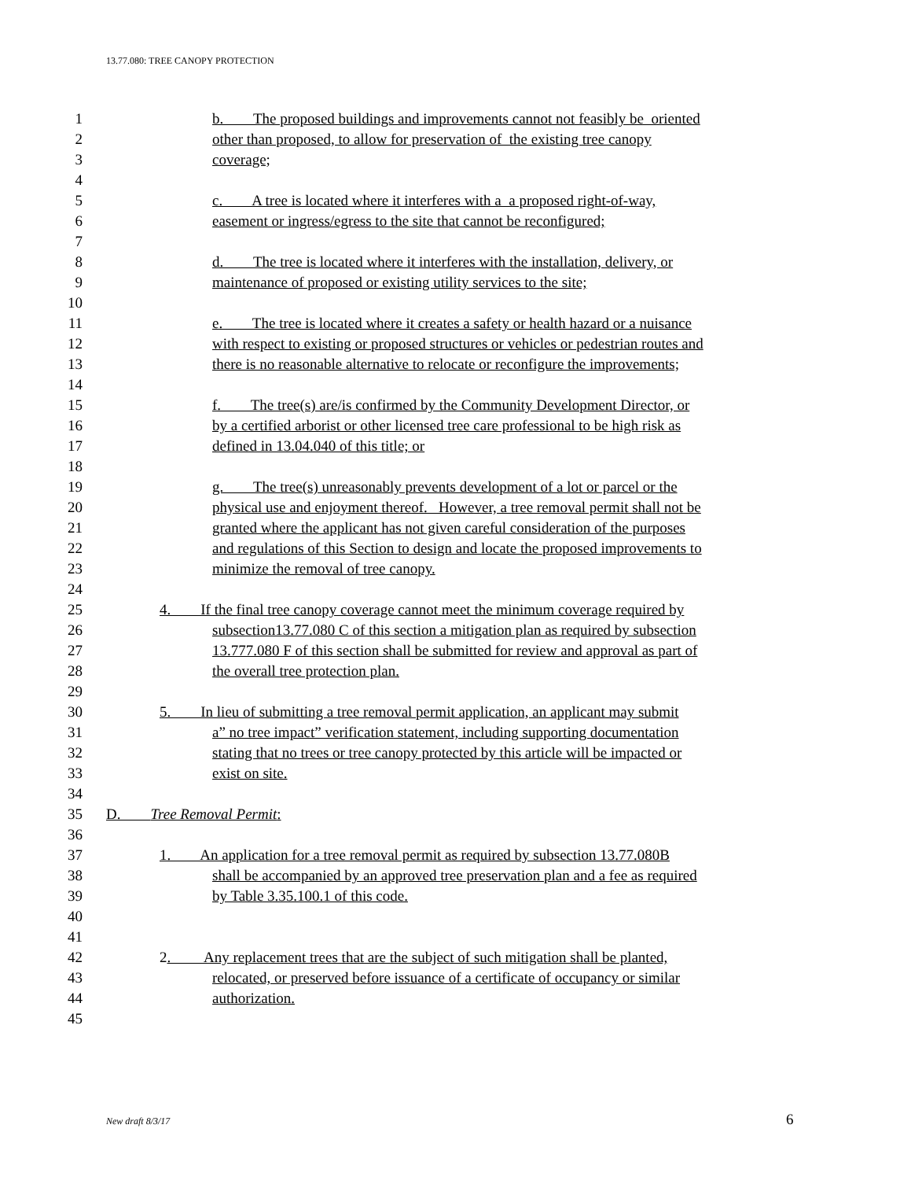13.77.080: TREE CANOPY PROTECTION
1 b. The proposed buildings and improvements cannot not feasibly be oriented
2 other than proposed, to allow for preservation of the existing tree canopy
3 coverage;
4
5 c. A tree is located where it interferes with a a proposed right-of-way,
6 easement or ingress/egress to the site that cannot be reconfigured;
7
8 d. The tree is located where it interferes with the installation, delivery, or
9 maintenance of proposed or existing utility services to the site;
10
11 e. The tree is located where it creates a safety or health hazard or a nuisance
12 with respect to existing or proposed structures or vehicles or pedestrian routes and
13 there is no reasonable alternative to relocate or reconfigure the improvements;
14
15 f. The tree(s) are/is confirmed by the Community Development Director, or
16 by a certified arborist or other licensed tree care professional to be high risk as
17 defined in 13.04.040 of this title; or
18
19 g. The tree(s) unreasonably prevents development of a lot or parcel or the
20 physical use and enjoyment thereof. However, a tree removal permit shall not be
21 granted where the applicant has not given careful consideration of the purposes
22 and regulations of this Section to design and locate the proposed improvements to
23 minimize the removal of tree canopy.
24
25 4. If the final tree canopy coverage cannot meet the minimum coverage required by
26 subsection13.77.080 C of this section a mitigation plan as required by subsection
27 13.777.080 F of this section shall be submitted for review and approval as part of
28 the overall tree protection plan.
29
30 5. In lieu of submitting a tree removal permit application, an applicant may submit
31 a” no tree impact” verification statement, including supporting documentation
32 stating that no trees or tree canopy protected by this article will be impacted or
33 exist on site.
34
35 D. Tree Removal Permit:
36
37 1. An application for a tree removal permit as required by subsection 13.77.080B
38 shall be accompanied by an approved tree preservation plan and a fee as required
39 by Table 3.35.100.1 of this code.
40
41
42 2. Any replacement trees that are the subject of such mitigation shall be planted,
43 relocated, or preserved before issuance of a certificate of occupancy or similar
44 authorization.
45
New draft 8/3/17 6